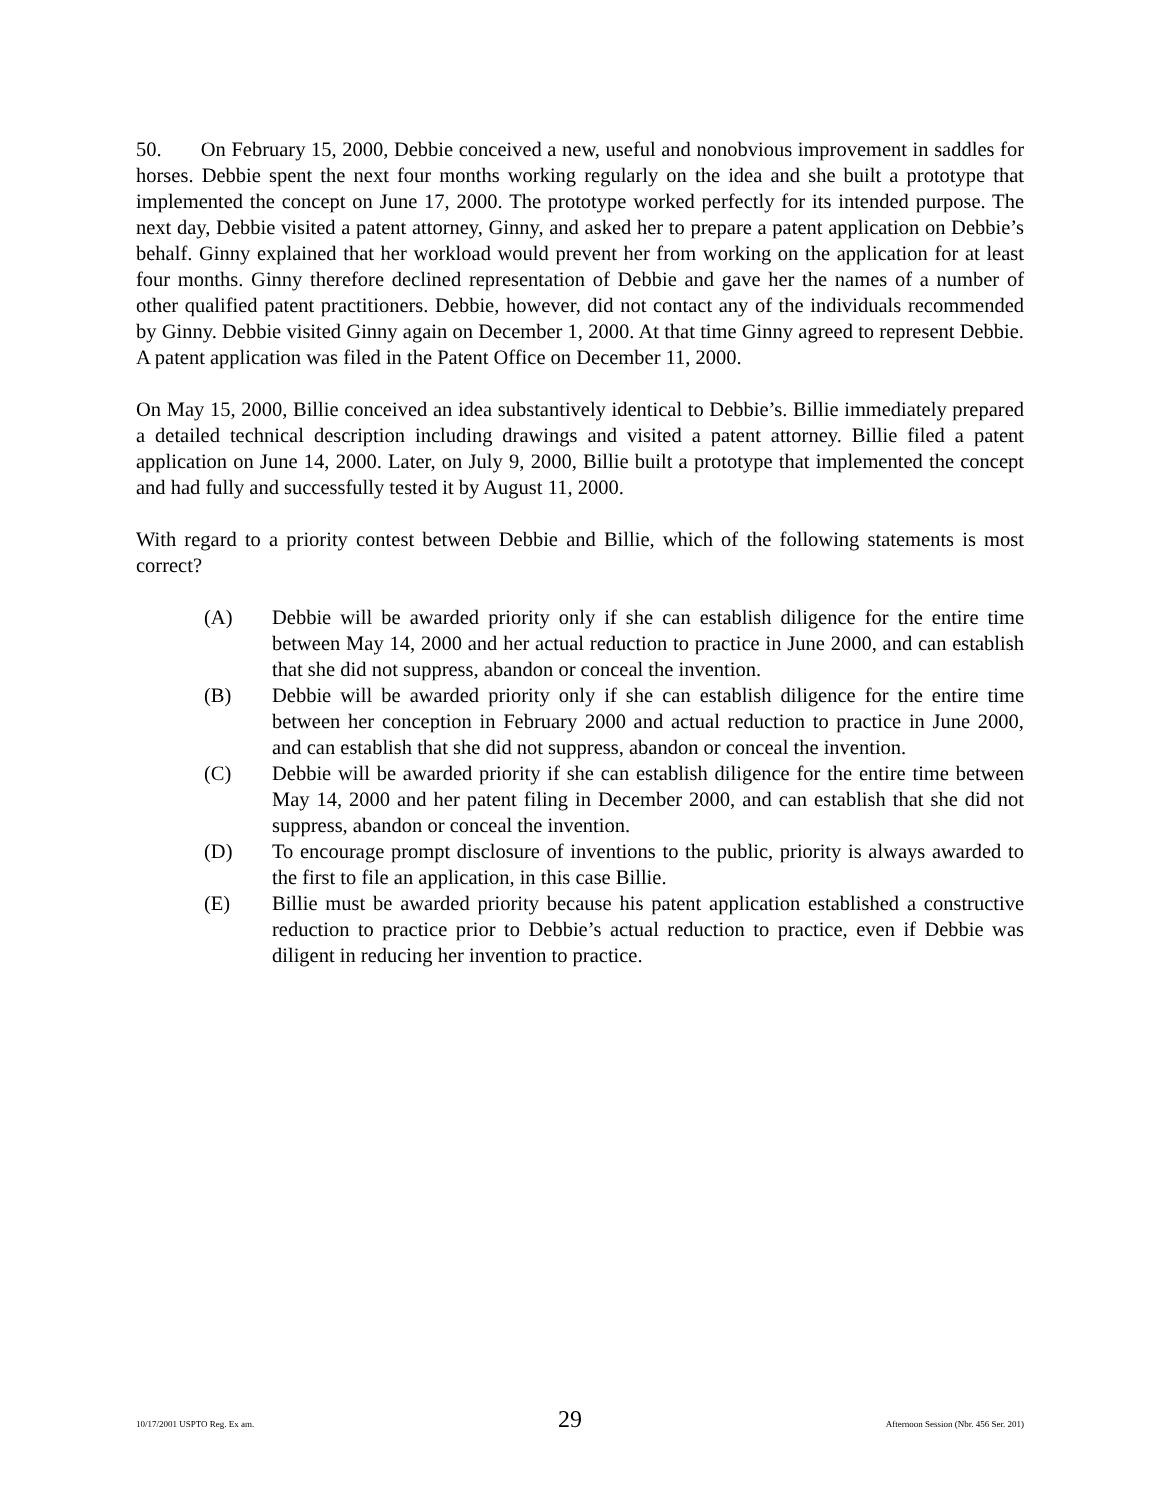50. On February 15, 2000, Debbie conceived a new, useful and nonobvious improvement in saddles for horses. Debbie spent the next four months working regularly on the idea and she built a prototype that implemented the concept on June 17, 2000. The prototype worked perfectly for its intended purpose. The next day, Debbie visited a patent attorney, Ginny, and asked her to prepare a patent application on Debbie’s behalf. Ginny explained that her workload would prevent her from working on the application for at least four months. Ginny therefore declined representation of Debbie and gave her the names of a number of other qualified patent practitioners. Debbie, however, did not contact any of the individuals recommended by Ginny. Debbie visited Ginny again on December 1, 2000. At that time Ginny agreed to represent Debbie. A patent application was filed in the Patent Office on December 11, 2000.
On May 15, 2000, Billie conceived an idea substantively identical to Debbie’s. Billie immediately prepared a detailed technical description including drawings and visited a patent attorney. Billie filed a patent application on June 14, 2000. Later, on July 9, 2000, Billie built a prototype that implemented the concept and had fully and successfully tested it by August 11, 2000.
With regard to a priority contest between Debbie and Billie, which of the following statements is most correct?
(A) Debbie will be awarded priority only if she can establish diligence for the entire time between May 14, 2000 and her actual reduction to practice in June 2000, and can establish that she did not suppress, abandon or conceal the invention.
(B) Debbie will be awarded priority only if she can establish diligence for the entire time between her conception in February 2000 and actual reduction to practice in June 2000, and can establish that she did not suppress, abandon or conceal the invention.
(C) Debbie will be awarded priority if she can establish diligence for the entire time between May 14, 2000 and her patent filing in December 2000, and can establish that she did not suppress, abandon or conceal the invention.
(D) To encourage prompt disclosure of inventions to the public, priority is always awarded to the first to file an application, in this case Billie.
(E) Billie must be awarded priority because his patent application established a constructive reduction to practice prior to Debbie’s actual reduction to practice, even if Debbie was diligent in reducing her invention to practice.
10/17/2001 USPTO Reg. Ex am. 29 Afternoon Session (Nbr. 456 Ser. 201)